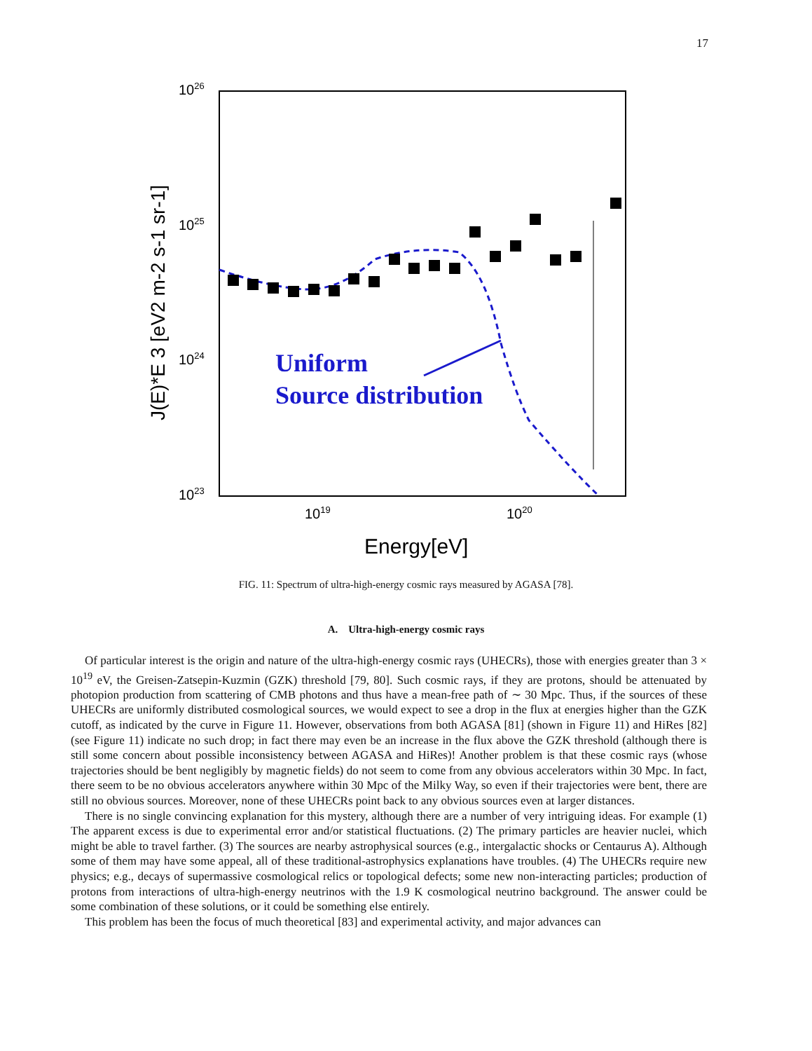17
1026
1025
1024
1023
1019
1020
Energy[eV]
J(E)*E 3 [eV2 m-2 s-1 sr-1]
Uniform
Source distribution
FIG. 11: Spectrum of ultra-high-energy cosmic rays measured by AGASA [78].
A. Ultra-high-energy cosmic rays
Of particular interest is the origin and nature of the ultra-high-energy cosmic rays (UHECRs), those with energies greater than 3 × 10<sup>19</sup> eV, the Greisen-Zatsepin-Kuzmin (GZK) threshold [79, 80]. Such cosmic rays, if they are protons, should be attenuated by photopion production from scattering of CMB photons and thus have a mean-free path of ∼ 30 Mpc. Thus, if the sources of these UHECRs are uniformly distributed cosmological sources, we would expect to see a drop in the flux at energies higher than the GZK cutoff, as indicated by the curve in Figure 11. However, observations from both AGASA [81] (shown in Figure 11) and HiRes [82] (see Figure 11) indicate no such drop; in fact there may even be an increase in the flux above the GZK threshold (although there is still some concern about possible inconsistency between AGASA and HiRes)! Another problem is that these cosmic rays (whose trajectories should be bent negligibly by magnetic fields) do not seem to come from any obvious accelerators within 30 Mpc. In fact, there seem to be no obvious accelerators anywhere within 30 Mpc of the Milky Way, so even if their trajectories were bent, there are still no obvious sources. Moreover, none of these UHECRs point back to any obvious sources even at larger distances.
There is no single convincing explanation for this mystery, although there are a number of very intriguing ideas. For example (1) The apparent excess is due to experimental error and/or statistical fluctuations. (2) The primary particles are heavier nuclei, which might be able to travel farther. (3) The sources are nearby astrophysical sources (e.g., intergalactic shocks or Centaurus A). Although some of them may have some appeal, all of these traditional-astrophysics explanations have troubles. (4) The UHECRs require new physics; e.g., decays of supermassive cosmological relics or topological defects; some new non-interacting particles; production of protons from interactions of ultra-high-energy neutrinos with the 1.9 K cosmological neutrino background. The answer could be some combination of these solutions, or it could be something else entirely.
This problem has been the focus of much theoretical [83] and experimental activity, and major advances can